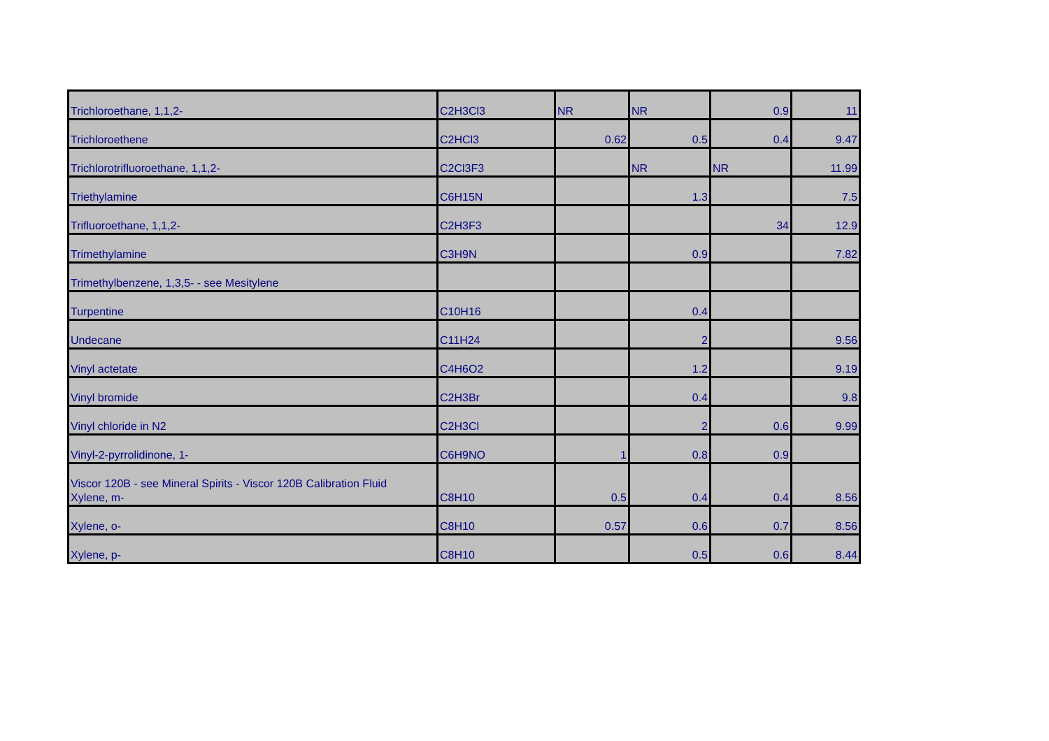| Trichloroethane, 1,1,2- | C2H3Cl3 | NR | NR | 0.9 | 11 |
| Trichloroethene | C2HCl3 | 0.62 | 0.5 | 0.4 | 9.47 |
| Trichlorotrifluoroethane, 1,1,2- | C2Cl3F3 | | NR | NR | 11.99 |
| Triethylamine | C6H15N | | 1.3 | | 7.5 |
| Trifluoroethane, 1,1,2- | C2H3F3 | | | 34 | 12.9 |
| Trimethylamine | C3H9N | | 0.9 | | 7.82 |
| Trimethylbenzene, 1,3,5- - see Mesitylene | | | | | |
| Turpentine | C10H16 | | 0.4 | | |
| Undecane | C11H24 | | 2 | | 9.56 |
| Vinyl actetate | C4H6O2 | | 1.2 | | 9.19 |
| Vinyl bromide | C2H3Br | | 0.4 | | 9.8 |
| Vinyl chloride in N2 | C2H3Cl | | 2 | 0.6 | 9.99 |
| Vinyl-2-pyrrolidinone, 1- | C6H9NO | 1 | 0.8 | 0.9 | |
| Viscor 120B - see Mineral Spirits - Viscor 120B Calibration Fluid | | | | | |
| Xylene, m- | C8H10 | 0.5 | 0.4 | 0.4 | 8.56 |
| Xylene, o- | C8H10 | 0.57 | 0.6 | 0.7 | 8.56 |
| Xylene, p- | C8H10 | | 0.5 | 0.6 | 8.44 |